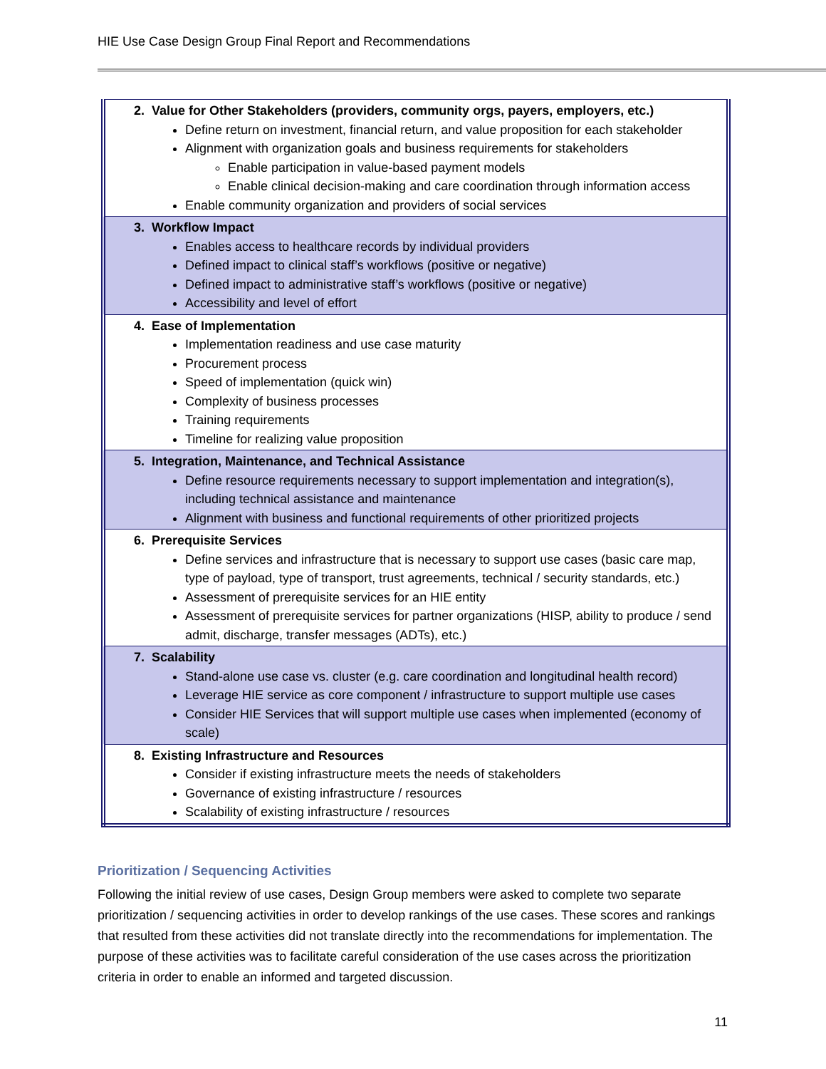HIE Use Case Design Group Final Report and Recommendations
| 2. Value for Other Stakeholders (providers, community orgs, payers, employers, etc.) Define return on investment, financial return, and value proposition for each stakeholder Alignment with organization goals and business requirements for stakeholders Enable participation in value-based payment models Enable clinical decision-making and care coordination through information access Enable community organization and providers of social services |
| 3. Workflow Impact Enables access to healthcare records by individual providers Defined impact to clinical staff’s workflows (positive or negative) Defined impact to administrative staff’s workflows (positive or negative) Accessibility and level of effort |
| 4. Ease of Implementation Implementation readiness and use case maturity Procurement process Speed of implementation (quick win) Complexity of business processes Training requirements Timeline for realizing value proposition |
| 5. Integration, Maintenance, and Technical Assistance Define resource requirements necessary to support implementation and integration(s), including technical assistance and maintenance Alignment with business and functional requirements of other prioritized projects |
| 6. Prerequisite Services Define services and infrastructure that is necessary to support use cases (basic care map, type of payload, type of transport, trust agreements, technical / security standards, etc.) Assessment of prerequisite services for an HIE entity Assessment of prerequisite services for partner organizations (HISP, ability to produce / send admit, discharge, transfer messages (ADTs), etc.) |
| 7. Scalability Stand-alone use case vs. cluster (e.g. care coordination and longitudinal health record) Leverage HIE service as core component / infrastructure to support multiple use cases Consider HIE Services that will support multiple use cases when implemented (economy of scale) |
| 8. Existing Infrastructure and Resources Consider if existing infrastructure meets the needs of stakeholders Governance of existing infrastructure / resources Scalability of existing infrastructure / resources |
Prioritization / Sequencing Activities
Following the initial review of use cases, Design Group members were asked to complete two separate prioritization / sequencing activities in order to develop rankings of the use cases. These scores and rankings that resulted from these activities did not translate directly into the recommendations for implementation. The purpose of these activities was to facilitate careful consideration of the use cases across the prioritization criteria in order to enable an informed and targeted discussion.
11